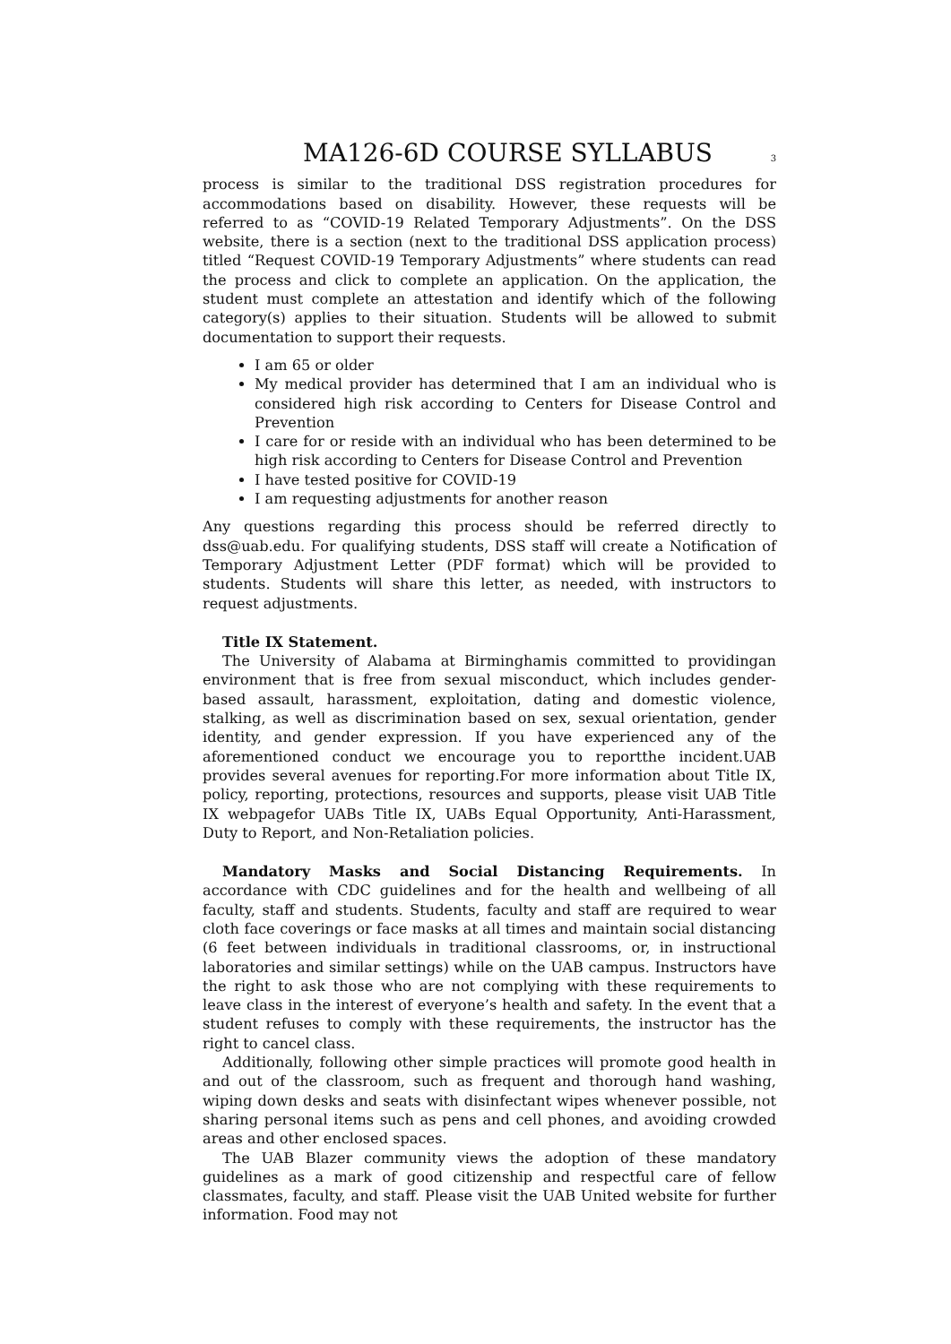MA126-6D COURSE SYLLABUS
3
process is similar to the traditional DSS registration procedures for accommodations based on disability. However, these requests will be referred to as “COVID-19 Related Temporary Adjustments”. On the DSS website, there is a section (next to the traditional DSS application process) titled “Request COVID-19 Temporary Adjustments” where students can read the process and click to complete an application. On the application, the student must complete an attestation and identify which of the following category(s) applies to their situation. Students will be allowed to submit documentation to support their requests.
I am 65 or older
My medical provider has determined that I am an individual who is considered high risk according to Centers for Disease Control and Prevention
I care for or reside with an individual who has been determined to be high risk according to Centers for Disease Control and Prevention
I have tested positive for COVID-19
I am requesting adjustments for another reason
Any questions regarding this process should be referred directly to dss@uab.edu. For qualifying students, DSS staff will create a Notification of Temporary Adjustment Letter (PDF format) which will be provided to students. Students will share this letter, as needed, with instructors to request adjustments.
Title IX Statement.
The University of Alabama at Birminghamis committed to providingan environment that is free from sexual misconduct, which includes gender-based assault, harassment, exploitation, dating and domestic violence, stalking, as well as discrimination based on sex, sexual orientation, gender identity, and gender expression. If you have experienced any of the aforementioned conduct we encourage you to reportthe incident.UAB provides several avenues for reporting.For more information about Title IX, policy, reporting, protections, resources and supports, please visit UAB Title IX webpagefor UABs Title IX, UABs Equal Opportunity, Anti-Harassment, Duty to Report, and Non-Retaliation policies.
Mandatory Masks and Social Distancing Requirements. In accordance with CDC guidelines and for the health and wellbeing of all faculty, staff and students. Students, faculty and staff are required to wear cloth face coverings or face masks at all times and maintain social distancing (6 feet between individuals in traditional classrooms, or, in instructional laboratories and similar settings) while on the UAB campus. Instructors have the right to ask those who are not complying with these requirements to leave class in the interest of everyone’s health and safety. In the event that a student refuses to comply with these requirements, the instructor has the right to cancel class.
Additionally, following other simple practices will promote good health in and out of the classroom, such as frequent and thorough hand washing, wiping down desks and seats with disinfectant wipes whenever possible, not sharing personal items such as pens and cell phones, and avoiding crowded areas and other enclosed spaces.
The UAB Blazer community views the adoption of these mandatory guidelines as a mark of good citizenship and respectful care of fellow classmates, faculty, and staff. Please visit the UAB United website for further information. Food may not